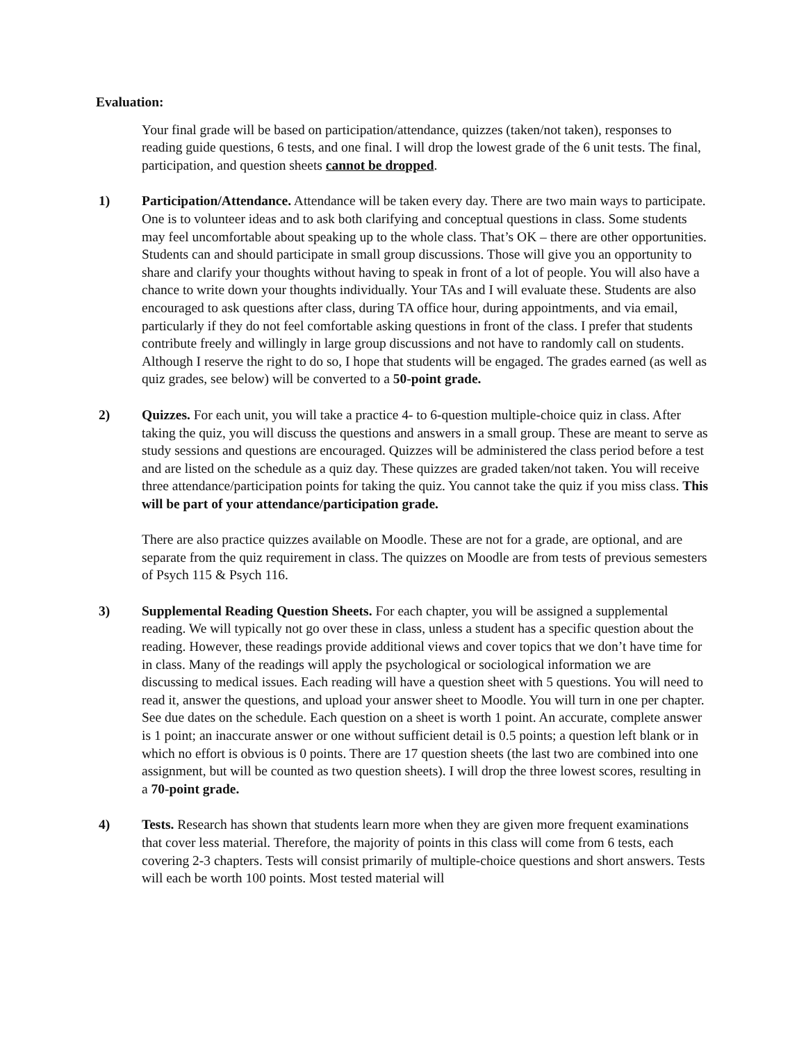Evaluation:
Your final grade will be based on participation/attendance, quizzes (taken/not taken), responses to reading guide questions, 6 tests, and one final. I will drop the lowest grade of the 6 unit tests. The final, participation, and question sheets cannot be dropped.
1) Participation/Attendance. Attendance will be taken every day. There are two main ways to participate. One is to volunteer ideas and to ask both clarifying and conceptual questions in class. Some students may feel uncomfortable about speaking up to the whole class. That’s OK – there are other opportunities. Students can and should participate in small group discussions. Those will give you an opportunity to share and clarify your thoughts without having to speak in front of a lot of people. You will also have a chance to write down your thoughts individually. Your TAs and I will evaluate these. Students are also encouraged to ask questions after class, during TA office hour, during appointments, and via email, particularly if they do not feel comfortable asking questions in front of the class. I prefer that students contribute freely and willingly in large group discussions and not have to randomly call on students. Although I reserve the right to do so, I hope that students will be engaged. The grades earned (as well as quiz grades, see below) will be converted to a 50-point grade.
2) Quizzes. For each unit, you will take a practice 4- to 6-question multiple-choice quiz in class. After taking the quiz, you will discuss the questions and answers in a small group. These are meant to serve as study sessions and questions are encouraged. Quizzes will be administered the class period before a test and are listed on the schedule as a quiz day. These quizzes are graded taken/not taken. You will receive three attendance/participation points for taking the quiz. You cannot take the quiz if you miss class. This will be part of your attendance/participation grade.
There are also practice quizzes available on Moodle. These are not for a grade, are optional, and are separate from the quiz requirement in class. The quizzes on Moodle are from tests of previous semesters of Psych 115 & Psych 116.
3) Supplemental Reading Question Sheets. For each chapter, you will be assigned a supplemental reading. We will typically not go over these in class, unless a student has a specific question about the reading. However, these readings provide additional views and cover topics that we don’t have time for in class. Many of the readings will apply the psychological or sociological information we are discussing to medical issues. Each reading will have a question sheet with 5 questions. You will need to read it, answer the questions, and upload your answer sheet to Moodle. You will turn in one per chapter. See due dates on the schedule. Each question on a sheet is worth 1 point. An accurate, complete answer is 1 point; an inaccurate answer or one without sufficient detail is 0.5 points; a question left blank or in which no effort is obvious is 0 points. There are 17 question sheets (the last two are combined into one assignment, but will be counted as two question sheets). I will drop the three lowest scores, resulting in a 70-point grade.
4) Tests. Research has shown that students learn more when they are given more frequent examinations that cover less material. Therefore, the majority of points in this class will come from 6 tests, each covering 2-3 chapters. Tests will consist primarily of multiple-choice questions and short answers. Tests will each be worth 100 points. Most tested material will